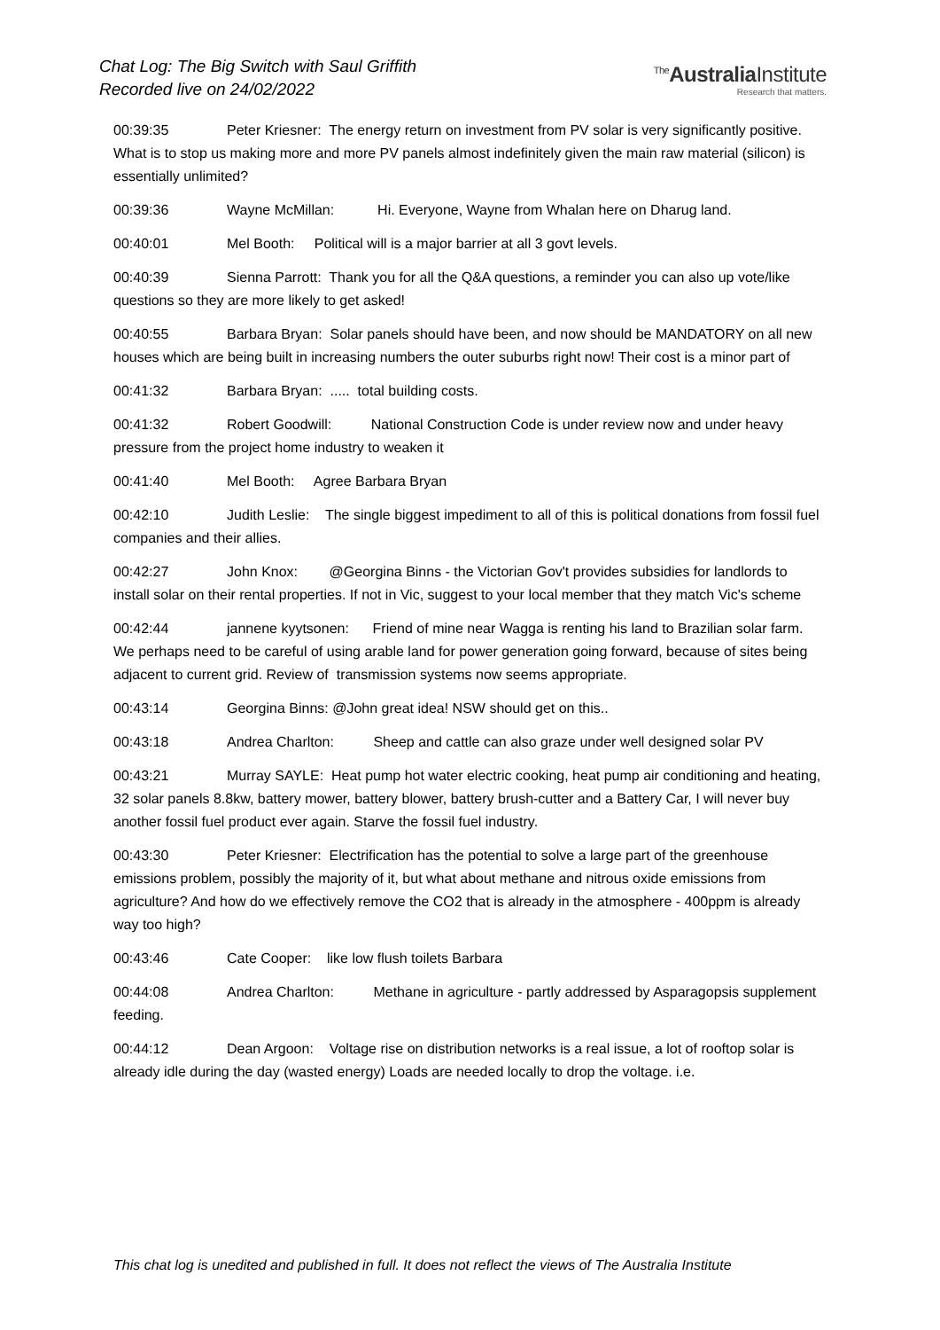Chat Log: The Big Switch with Saul Griffith
Recorded live on 24/02/2022
<sup>The</sup>AustraliaInstitute
Research that matters.
00:39:35 Peter Kriesner: The energy return on investment from PV solar is very significantly positive. What is to stop us making more and more PV panels almost indefinitely given the main raw material (silicon) is essentially unlimited?
00:39:36 Wayne McMillan: Hi. Everyone, Wayne from Whalan here on Dharug land.
00:40:01 Mel Booth: Political will is a major barrier at all 3 govt levels.
00:40:39 Sienna Parrott: Thank you for all the Q&A questions, a reminder you can also up vote/like questions so they are more likely to get asked!
00:40:55 Barbara Bryan: Solar panels should have been, and now should be MANDATORY on all new houses which are being built in increasing numbers the outer suburbs right now! Their cost is a minor part of
00:41:32 Barbara Bryan: ..... total building costs.
00:41:32 Robert Goodwill: National Construction Code is under review now and under heavy pressure from the project home industry to weaken it
00:41:40 Mel Booth: Agree Barbara Bryan
00:42:10 Judith Leslie: The single biggest impediment to all of this is political donations from fossil fuel companies and their allies.
00:42:27 John Knox: @Georgina Binns - the Victorian Gov't provides subsidies for landlords to install solar on their rental properties. If not in Vic, suggest to your local member that they match Vic's scheme
00:42:44 jannene kyytsonen: Friend of mine near Wagga is renting his land to Brazilian solar farm. We perhaps need to be careful of using arable land for power generation going forward, because of sites being adjacent to current grid. Review of transmission systems now seems appropriate.
00:43:14 Georgina Binns: @John great idea! NSW should get on this..
00:43:18 Andrea Charlton: Sheep and cattle can also graze under well designed solar PV
00:43:21 Murray SAYLE: Heat pump hot water electric cooking, heat pump air conditioning and heating, 32 solar panels 8.8kw, battery mower, battery blower, battery brush-cutter and a Battery Car, I will never buy another fossil fuel product ever again. Starve the fossil fuel industry.
00:43:30 Peter Kriesner: Electrification has the potential to solve a large part of the greenhouse emissions problem, possibly the majority of it, but what about methane and nitrous oxide emissions from agriculture? And how do we effectively remove the CO2 that is already in the atmosphere - 400ppm is already way too high?
00:43:46 Cate Cooper: like low flush toilets Barbara
00:44:08 Andrea Charlton: Methane in agriculture - partly addressed by Asparagopsis supplement feeding.
00:44:12 Dean Argoon: Voltage rise on distribution networks is a real issue, a lot of rooftop solar is already idle during the day (wasted energy) Loads are needed locally to drop the voltage. i.e.
This chat log is unedited and published in full. It does not reflect the views of The Australia Institute